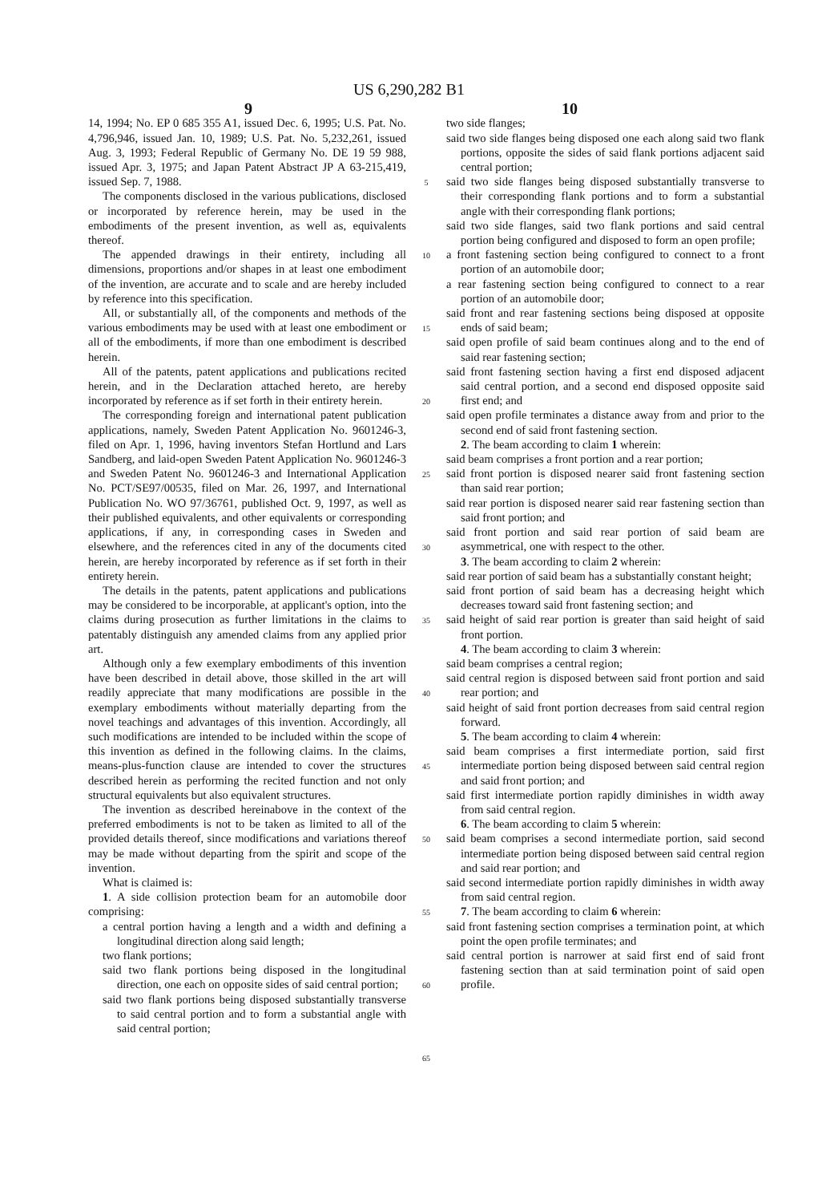US 6,290,282 B1
9 10
14, 1994; No. EP 0 685 355 A1, issued Dec. 6, 1995; U.S. Pat. No. 4,796,946, issued Jan. 10, 1989; U.S. Pat. No. 5,232,261, issued Aug. 3, 1993; Federal Republic of Germany No. DE 19 59 988, issued Apr. 3, 1975; and Japan Patent Abstract JP A 63-215,419, issued Sep. 7, 1988.
The components disclosed in the various publications, disclosed or incorporated by reference herein, may be used in the embodiments of the present invention, as well as, equivalents thereof.
The appended drawings in their entirety, including all dimensions, proportions and/or shapes in at least one embodiment of the invention, are accurate and to scale and are hereby included by reference into this specification.
All, or substantially all, of the components and methods of the various embodiments may be used with at least one embodiment or all of the embodiments, if more than one embodiment is described herein.
All of the patents, patent applications and publications recited herein, and in the Declaration attached hereto, are hereby incorporated by reference as if set forth in their entirety herein.
The corresponding foreign and international patent publication applications, namely, Sweden Patent Application No. 9601246-3, filed on Apr. 1, 1996, having inventors Stefan Hortlund and Lars Sandberg, and laid-open Sweden Patent Application No. 9601246-3 and Sweden Patent No. 9601246-3 and International Application No. PCT/SE97/00535, filed on Mar. 26, 1997, and International Publication No. WO 97/36761, published Oct. 9, 1997, as well as their published equivalents, and other equivalents or corresponding applications, if any, in corresponding cases in Sweden and elsewhere, and the references cited in any of the documents cited herein, are hereby incorporated by reference as if set forth in their entirety herein.
The details in the patents, patent applications and publications may be considered to be incorporable, at applicant's option, into the claims during prosecution as further limitations in the claims to patentably distinguish any amended claims from any applied prior art.
Although only a few exemplary embodiments of this invention have been described in detail above, those skilled in the art will readily appreciate that many modifications are possible in the exemplary embodiments without materially departing from the novel teachings and advantages of this invention. Accordingly, all such modifications are intended to be included within the scope of this invention as defined in the following claims. In the claims, means-plus-function clause are intended to cover the structures described herein as performing the recited function and not only structural equivalents but also equivalent structures.
The invention as described hereinabove in the context of the preferred embodiments is not to be taken as limited to all of the provided details thereof, since modifications and variations thereof may be made without departing from the spirit and scope of the invention.
What is claimed is:
1. A side collision protection beam for an automobile door comprising:
a central portion having a length and a width and defining a longitudinal direction along said length;
two flank portions;
said two flank portions being disposed in the longitudinal direction, one each on opposite sides of said central portion;
said two flank portions being disposed substantially transverse to said central portion and to form a substantial angle with said central portion;
5
10
15
20
25
30
35
40
45
50
55
60
65
two side flanges;
said two side flanges being disposed one each along said two flank portions, opposite the sides of said flank portions adjacent said central portion;
said two side flanges being disposed substantially transverse to their corresponding flank portions and to form a substantial angle with their corresponding flank portions;
said two side flanges, said two flank portions and said central portion being configured and disposed to form an open profile;
a front fastening section being configured to connect to a front portion of an automobile door;
a rear fastening section being configured to connect to a rear portion of an automobile door;
said front and rear fastening sections being disposed at opposite ends of said beam;
said open profile of said beam continues along and to the end of said rear fastening section;
said front fastening section having a first end disposed adjacent said central portion, and a second end disposed opposite said first end; and
said open profile terminates a distance away from and prior to the second end of said front fastening section.
2. The beam according to claim 1 wherein:
said beam comprises a front portion and a rear portion;
said front portion is disposed nearer said front fastening section than said rear portion;
said rear portion is disposed nearer said rear fastening section than said front portion; and
said front portion and said rear portion of said beam are asymmetrical, one with respect to the other.
3. The beam according to claim 2 wherein:
said rear portion of said beam has a substantially constant height;
said front portion of said beam has a decreasing height which decreases toward said front fastening section; and
said height of said rear portion is greater than said height of said front portion.
4. The beam according to claim 3 wherein:
said beam comprises a central region;
said central region is disposed between said front portion and said rear portion; and
said height of said front portion decreases from said central region forward.
5. The beam according to claim 4 wherein:
said beam comprises a first intermediate portion, said first intermediate portion being disposed between said central region and said front portion; and
said first intermediate portion rapidly diminishes in width away from said central region.
6. The beam according to claim 5 wherein:
said beam comprises a second intermediate portion, said second intermediate portion being disposed between said central region and said rear portion; and
said second intermediate portion rapidly diminishes in width away from said central region.
7. The beam according to claim 6 wherein:
said front fastening section comprises a termination point, at which point the open profile terminates; and
said central portion is narrower at said first end of said front fastening section than at said termination point of said open profile.